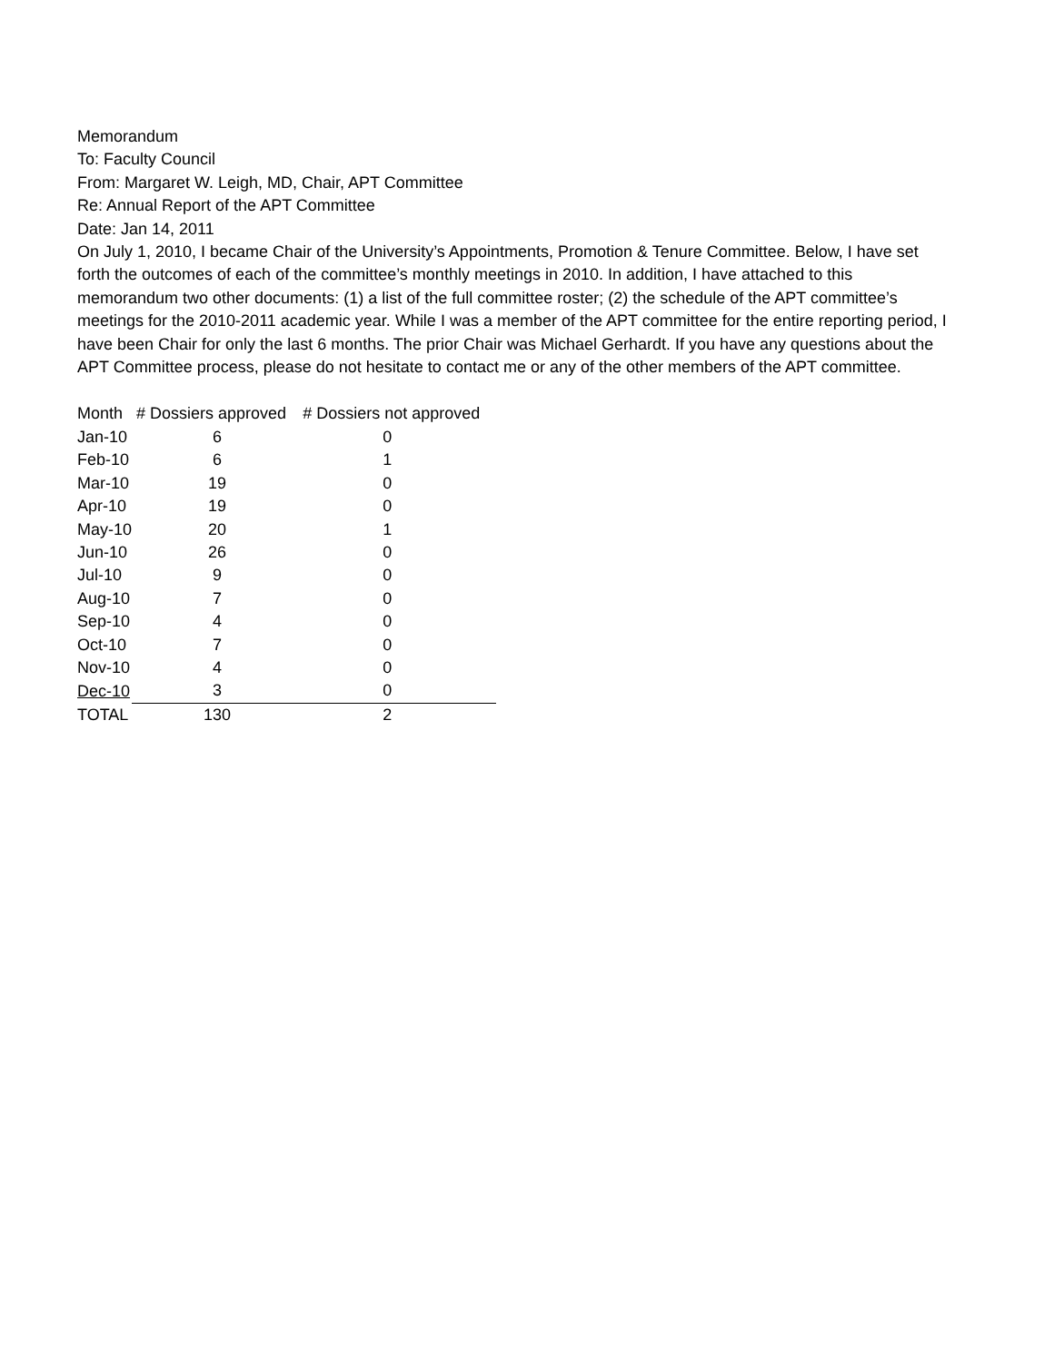Memorandum
To: Faculty Council
From: Margaret W. Leigh, MD, Chair, APT Committee
Re: Annual Report of the APT Committee
Date: Jan 14, 2011
On July 1, 2010, I became Chair of the University’s Appointments, Promotion & Tenure Committee. Below, I have set forth the outcomes of each of the committee’s monthly meetings in 2010. In addition, I have attached to this memorandum two other documents: (1) a list of the full committee roster; (2) the schedule of the APT committee’s meetings for the 2010-2011 academic year. While I was a member of the APT committee for the entire reporting period, I have been Chair for only the last 6 months. The prior Chair was Michael Gerhardt. If you have any questions about the APT Committee process, please do not hesitate to contact me or any of the other members of the APT committee.
| Month | # Dossiers approved | # Dossiers not approved |
| --- | --- | --- |
| Jan-10 | 6 | 0 |
| Feb-10 | 6 | 1 |
| Mar-10 | 19 | 0 |
| Apr-10 | 19 | 0 |
| May-10 | 20 | 1 |
| Jun-10 | 26 | 0 |
| Jul-10 | 9 | 0 |
| Aug-10 | 7 | 0 |
| Sep-10 | 4 | 0 |
| Oct-10 | 7 | 0 |
| Nov-10 | 4 | 0 |
| Dec-10 | 3 | 0 |
| TOTAL | 130 | 2 |